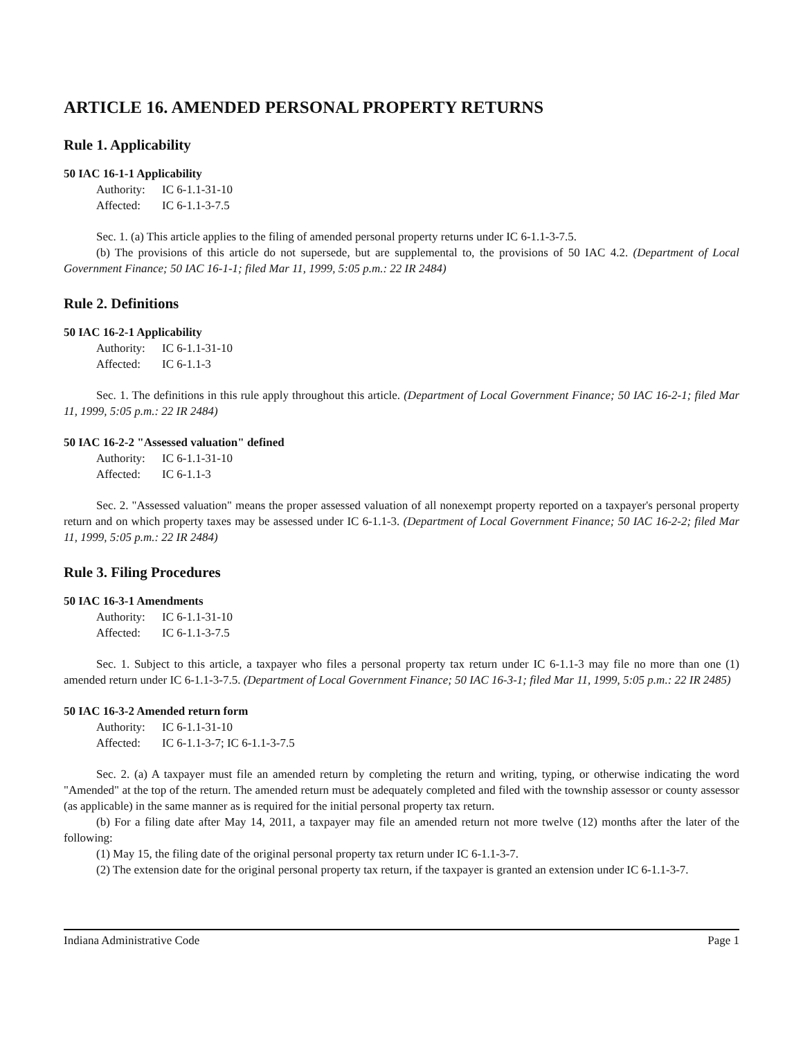ARTICLE 16. AMENDED PERSONAL PROPERTY RETURNS
Rule 1. Applicability
50 IAC 16-1-1 Applicability
Authority: IC 6-1.1-31-10
Affected: IC 6-1.1-3-7.5
Sec. 1. (a) This article applies to the filing of amended personal property returns under IC 6-1.1-3-7.5.
(b) The provisions of this article do not supersede, but are supplemental to, the provisions of 50 IAC 4.2. (Department of Local Government Finance; 50 IAC 16-1-1; filed Mar 11, 1999, 5:05 p.m.: 22 IR 2484)
Rule 2. Definitions
50 IAC 16-2-1 Applicability
Authority: IC 6-1.1-31-10
Affected: IC 6-1.1-3
Sec. 1. The definitions in this rule apply throughout this article. (Department of Local Government Finance; 50 IAC 16-2-1; filed Mar 11, 1999, 5:05 p.m.: 22 IR 2484)
50 IAC 16-2-2 "Assessed valuation" defined
Authority: IC 6-1.1-31-10
Affected: IC 6-1.1-3
Sec. 2. "Assessed valuation" means the proper assessed valuation of all nonexempt property reported on a taxpayer's personal property return and on which property taxes may be assessed under IC 6-1.1-3. (Department of Local Government Finance; 50 IAC 16-2-2; filed Mar 11, 1999, 5:05 p.m.: 22 IR 2484)
Rule 3. Filing Procedures
50 IAC 16-3-1 Amendments
Authority: IC 6-1.1-31-10
Affected: IC 6-1.1-3-7.5
Sec. 1. Subject to this article, a taxpayer who files a personal property tax return under IC 6-1.1-3 may file no more than one (1) amended return under IC 6-1.1-3-7.5. (Department of Local Government Finance; 50 IAC 16-3-1; filed Mar 11, 1999, 5:05 p.m.: 22 IR 2485)
50 IAC 16-3-2 Amended return form
Authority: IC 6-1.1-31-10
Affected: IC 6-1.1-3-7; IC 6-1.1-3-7.5
Sec. 2. (a) A taxpayer must file an amended return by completing the return and writing, typing, or otherwise indicating the word "Amended" at the top of the return. The amended return must be adequately completed and filed with the township assessor or county assessor (as applicable) in the same manner as is required for the initial personal property tax return.
(b) For a filing date after May 14, 2011, a taxpayer may file an amended return not more twelve (12) months after the later of the following:
(1) May 15, the filing date of the original personal property tax return under IC 6-1.1-3-7.
(2) The extension date for the original personal property tax return, if the taxpayer is granted an extension under IC 6-1.1-3-7.
Indiana Administrative Code Page 1